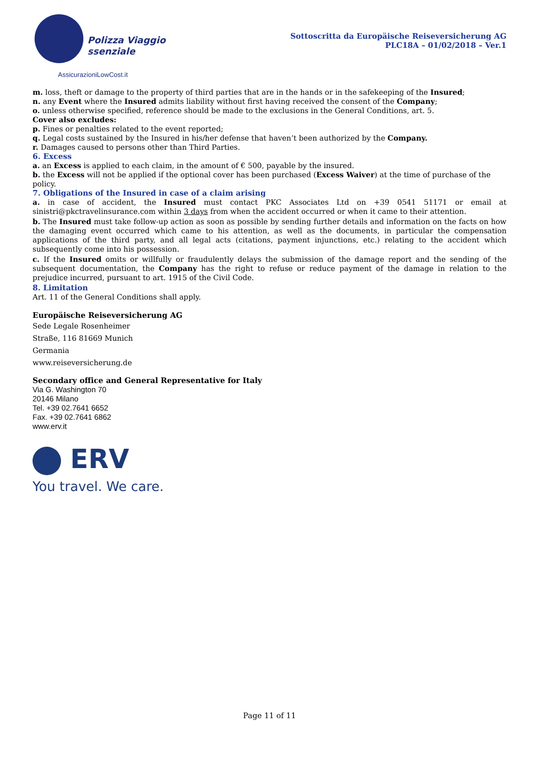Polizza Viaggio
ssenziale
AssicurazioniLowCost.it
Sottoscritta da Europäische Reiseversicherung AG
PLC18A – 01/02/2018 – Ver.1
m. loss, theft or damage to the property of third parties that are in the hands or in the safekeeping of the Insured;
n. any Event where the Insured admits liability without first having received the consent of the Company;
o. unless otherwise specified, reference should be made to the exclusions in the General Conditions, art. 5.
Cover also excludes:
p. Fines or penalties related to the event reported;
q. Legal costs sustained by the Insured in his/her defense that haven’t been authorized by the Company.
r. Damages caused to persons other than Third Parties.
6. Excess
a. an Excess is applied to each claim, in the amount of € 500, payable by the insured.
b. the Excess will not be applied if the optional cover has been purchased (Excess Waiver) at the time of purchase of the policy.
7. Obligations of the Insured in case of a claim arising
a. in case of accident, the Insured must contact PKC Associates Ltd on +39 0541 51171 or email at sinistri@pkctravelinsurance.com within 3 days from when the accident occurred or when it came to their attention.
b. The Insured must take follow-up action as soon as possible by sending further details and information on the facts on how the damaging event occurred which came to his attention, as well as the documents, in particular the compensation applications of the third party, and all legal acts (citations, payment injunctions, etc.) relating to the accident which subsequently come into his possession.
c. If the Insured omits or willfully or fraudulently delays the submission of the damage report and the sending of the subsequent documentation, the Company has the right to refuse or reduce payment of the damage in relation to the prejudice incurred, pursuant to art. 1915 of the Civil Code.
8. Limitation
Art. 11 of the General Conditions shall apply.
Europäische Reiseversicherung AG
Sede Legale Rosenheimer
Straße, 116 81669 Munich
Germania
www.reiseversicherung.de
Secondary office and General Representative for Italy
Via G. Washington 70
20146 Milano
Tel. +39 02.7641 6652
Fax. +39 02.7641 6862
www.erv.it
ERV
You travel. We care.
Page 11 of 11